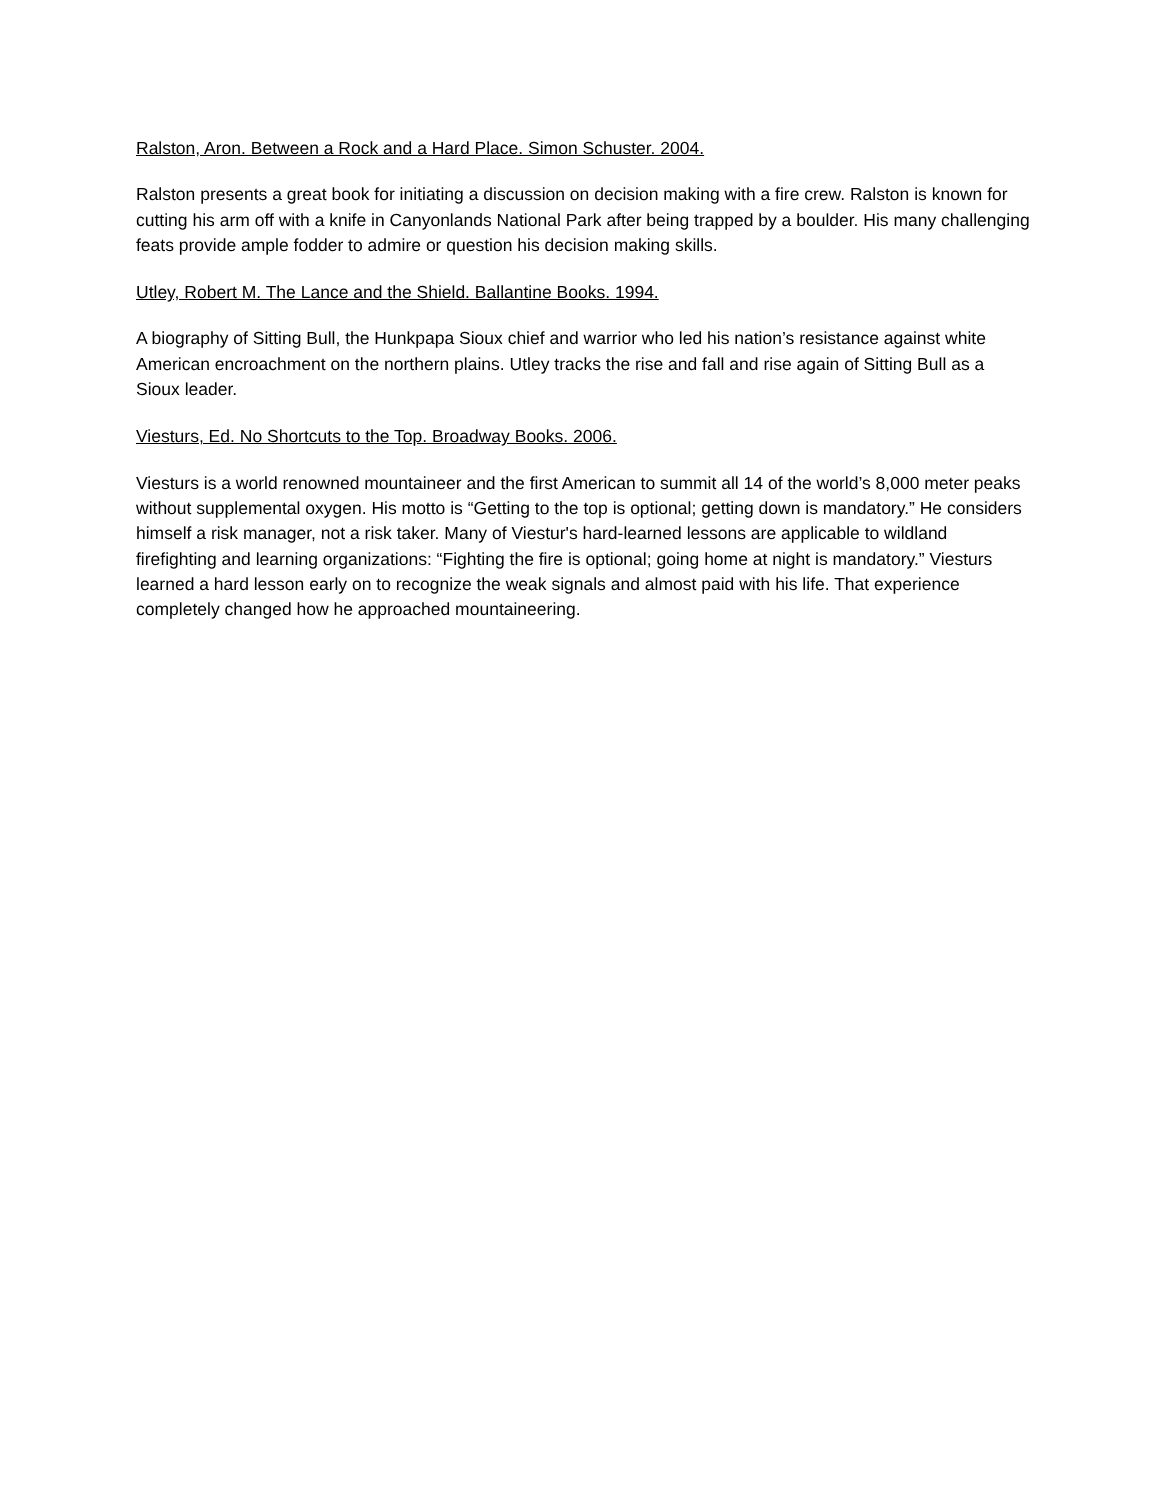Ralston, Aron. Between a Rock and a Hard Place. Simon Schuster. 2004.
Ralston presents a great book for initiating a discussion on decision making with a fire crew. Ralston is known for cutting his arm off with a knife in Canyonlands National Park after being trapped by a boulder. His many challenging feats provide ample fodder to admire or question his decision making skills.
Utley, Robert M. The Lance and the Shield. Ballantine Books. 1994.
A biography of Sitting Bull, the Hunkpapa Sioux chief and warrior who led his nation’s resistance against white American encroachment on the northern plains. Utley tracks the rise and fall and rise again of Sitting Bull as a Sioux leader.
Viesturs, Ed. No Shortcuts to the Top. Broadway Books. 2006.
Viesturs is a world renowned mountaineer and the first American to summit all 14 of the world’s 8,000 meter peaks without supplemental oxygen. His motto is “Getting to the top is optional; getting down is mandatory.” He considers himself a risk manager, not a risk taker. Many of Viestur's hard-learned lessons are applicable to wildland firefighting and learning organizations: “Fighting the fire is optional; going home at night is mandatory.” Viesturs learned a hard lesson early on to recognize the weak signals and almost paid with his life. That experience completely changed how he approached mountaineering.